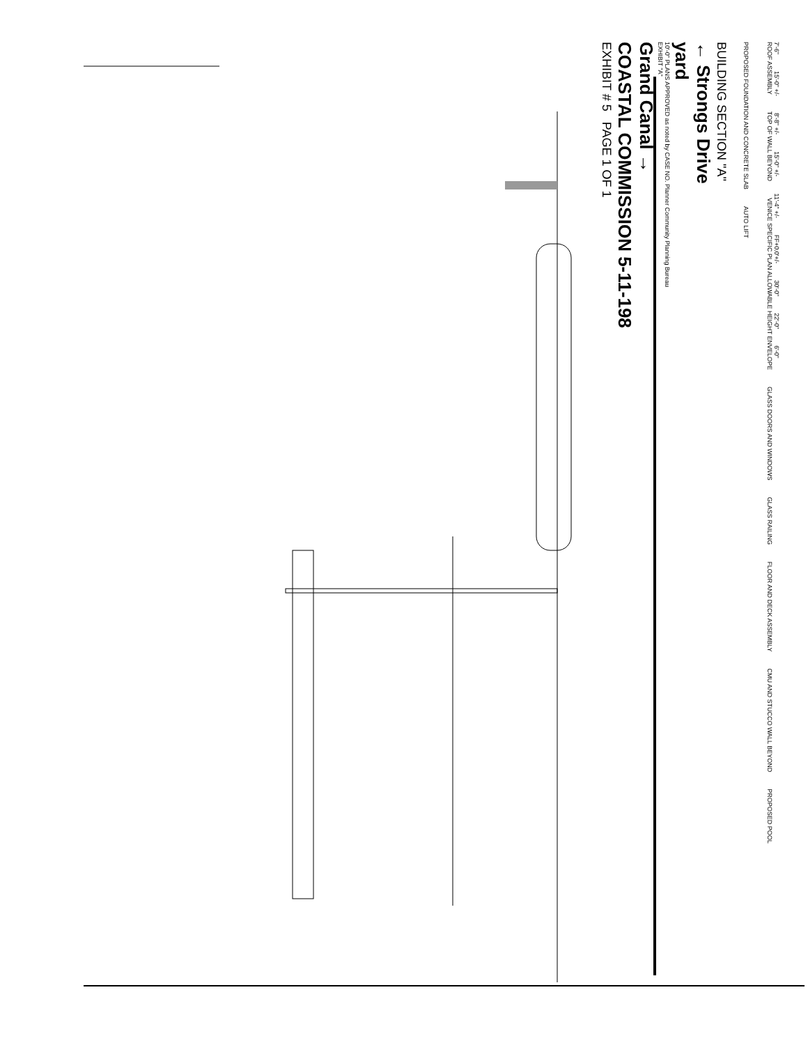7'-6" 15'-0" +/- 8'-8" +/- 15'-0" +/- 11'-4" +/- FF+0.0'+/- 30'-0" 22'-0" 6'-0"
ROOF ASSEMBLY TOP OF WALL BEYOND VENICE SPECIFIC PLAN ALLOWABLE HEIGHT ENVELOPE GLASS DOORS AND WINDOWS GLASS RAILING FLOOR AND DECK ASSEMBLY CMU AND STUCCO WALL BEYOND PROPOSED POOL PROPOSED FOUNDATION AND CONCRETE SLAB AUTO LIFT
BUILDING SECTION "A"
← Strongs Drive
yard
10'-0" PLANS APPROVED as noted by CASE NO. Planner Community Planning Bureau
EXHIBIT "A"
Grand Canal →
COASTAL COMMISSION 5-11-198
EXHIBIT # 5 PAGE 1 OF 1